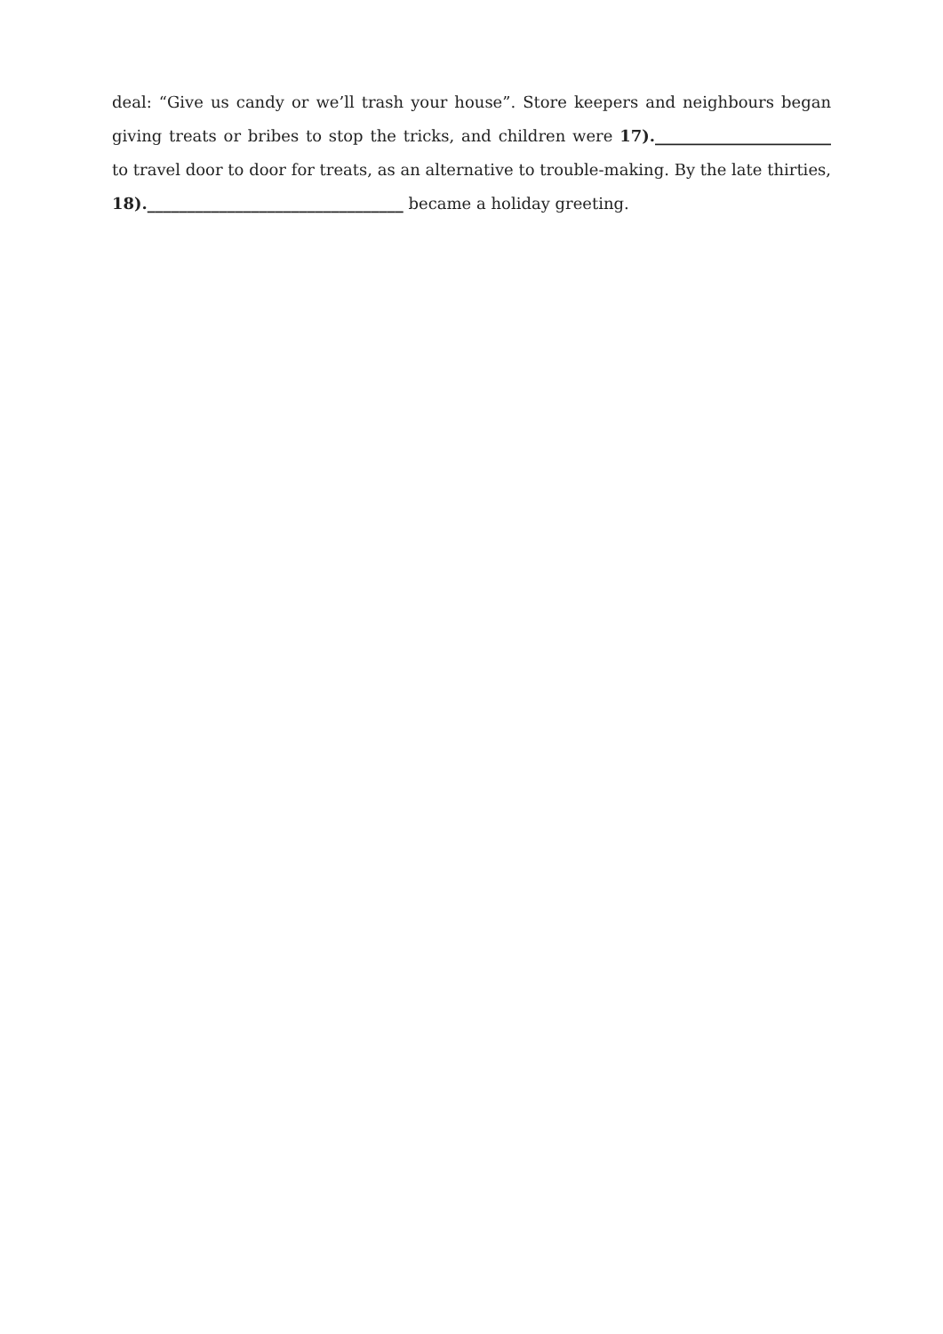deal: “Give us candy or we’ll trash your house”. Store keepers and neighbours began giving treats or bribes to stop the tricks, and children were 17).______________________ to travel door to door for treats, as an alternative to trouble-making. By the late thirties, 18).________________________________ became a holiday greeting.